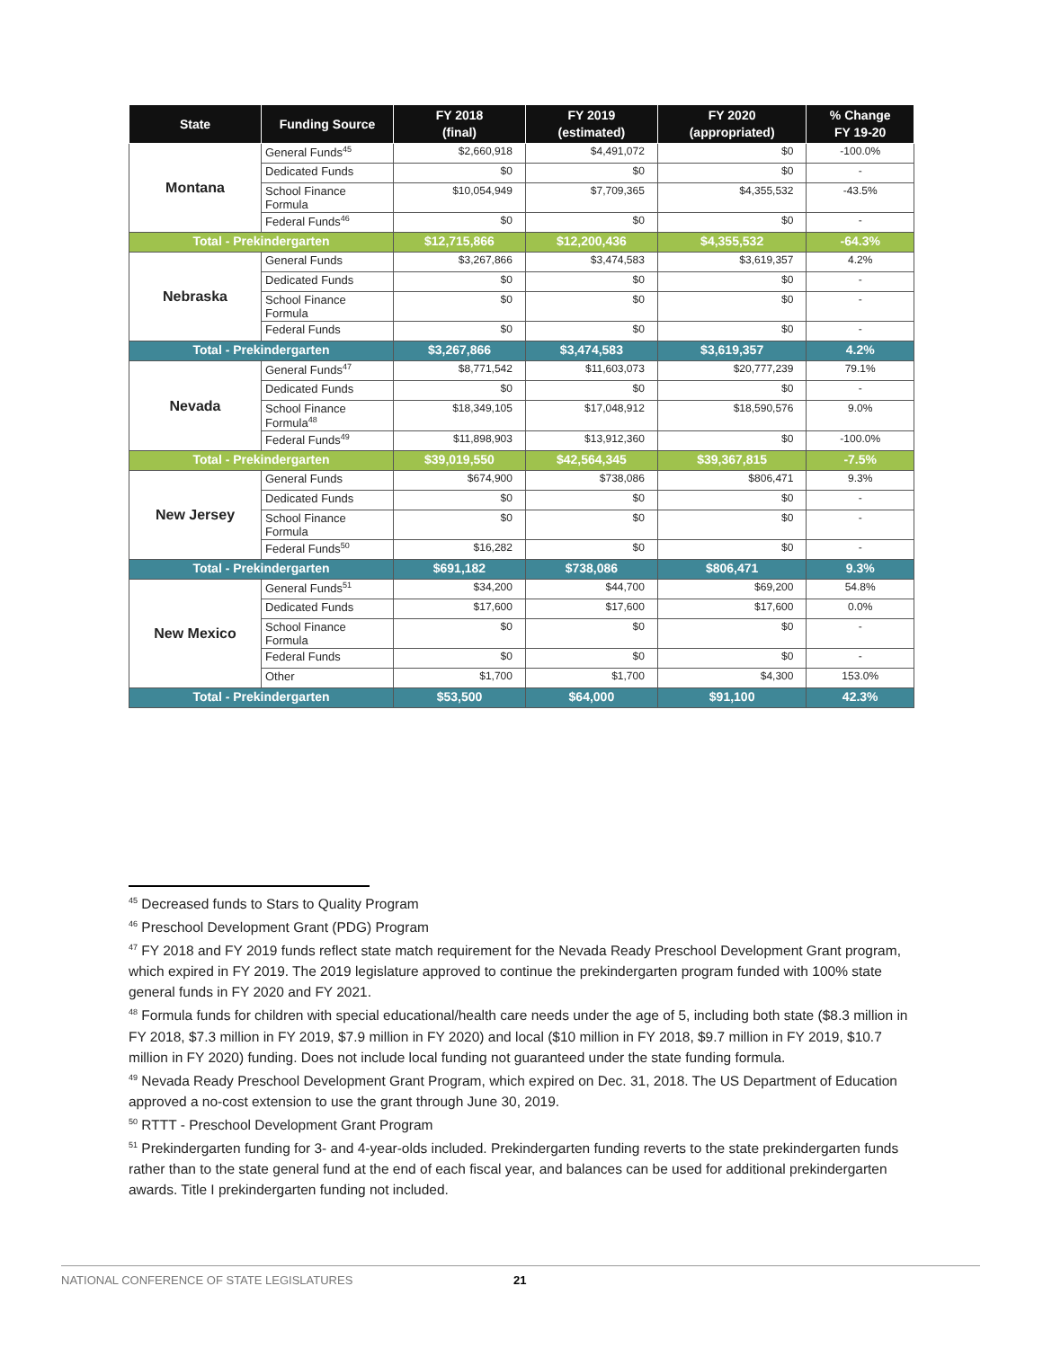| State | Funding Source | FY 2018 (final) | FY 2019 (estimated) | FY 2020 (appropriated) | % Change FY 19-20 |
| --- | --- | --- | --- | --- | --- |
| Montana | General Funds<sup>45</sup> | $2,660,918 | $4,491,072 | $0 | -100.0% |
| | Dedicated Funds | $0 | $0 | $0 | - |
| | School Finance Formula | $10,054,949 | $7,709,365 | $4,355,532 | -43.5% |
| | Federal Funds<sup>46</sup> | $0 | $0 | $0 | - |
| Total - Prekindergarten | | $12,715,866 | $12,200,436 | $4,355,532 | -64.3% |
| Nebraska | General Funds | $3,267,866 | $3,474,583 | $3,619,357 | 4.2% |
| | Dedicated Funds | $0 | $0 | $0 | - |
| | School Finance Formula | $0 | $0 | $0 | - |
| | Federal Funds | $0 | $0 | $0 | - |
| Total - Prekindergarten | | $3,267,866 | $3,474,583 | $3,619,357 | 4.2% |
| Nevada | General Funds<sup>47</sup> | $8,771,542 | $11,603,073 | $20,777,239 | 79.1% |
| | Dedicated Funds | $0 | $0 | $0 | - |
| | School Finance Formula<sup>48</sup> | $18,349,105 | $17,048,912 | $18,590,576 | 9.0% |
| | Federal Funds<sup>49</sup> | $11,898,903 | $13,912,360 | $0 | -100.0% |
| Total - Prekindergarten | | $39,019,550 | $42,564,345 | $39,367,815 | -7.5% |
| New Jersey | General Funds | $674,900 | $738,086 | $806,471 | 9.3% |
| | Dedicated Funds | $0 | $0 | $0 | - |
| | School Finance Formula | $0 | $0 | $0 | - |
| | Federal Funds<sup>50</sup> | $16,282 | $0 | $0 | - |
| Total - Prekindergarten | | $691,182 | $738,086 | $806,471 | 9.3% |
| New Mexico | General Funds<sup>51</sup> | $34,200 | $44,700 | $69,200 | 54.8% |
| | Dedicated Funds | $17,600 | $17,600 | $17,600 | 0.0% |
| | School Finance Formula | $0 | $0 | $0 | - |
| | Federal Funds | $0 | $0 | $0 | - |
| | Other | $1,700 | $1,700 | $4,300 | 153.0% |
| Total - Prekindergarten | | $53,500 | $64,000 | $91,100 | 42.3% |
<sup>45</sup> Decreased funds to Stars to Quality Program
<sup>46</sup> Preschool Development Grant (PDG) Program
<sup>47</sup> FY 2018 and FY 2019 funds reflect state match requirement for the Nevada Ready Preschool Development Grant program, which expired in FY 2019. The 2019 legislature approved to continue the prekindergarten program funded with 100% state general funds in FY 2020 and FY 2021.
<sup>48</sup> Formula funds for children with special educational/health care needs under the age of 5, including both state ($8.3 million in FY 2018, $7.3 million in FY 2019, $7.9 million in FY 2020) and local ($10 million in FY 2018, $9.7 million in FY 2019, $10.7 million in FY 2020) funding. Does not include local funding not guaranteed under the state funding formula.
<sup>49</sup> Nevada Ready Preschool Development Grant Program, which expired on Dec. 31, 2018. The US Department of Education approved a no-cost extension to use the grant through June 30, 2019.
<sup>50</sup> RTTT - Preschool Development Grant Program
<sup>51</sup> Prekindergarten funding for 3- and 4-year-olds included. Prekindergarten funding reverts to the state prekindergarten funds rather than to the state general fund at the end of each fiscal year, and balances can be used for additional prekindergarten awards. Title I prekindergarten funding not included.
NATIONAL CONFERENCE OF STATE LEGISLATURES 21